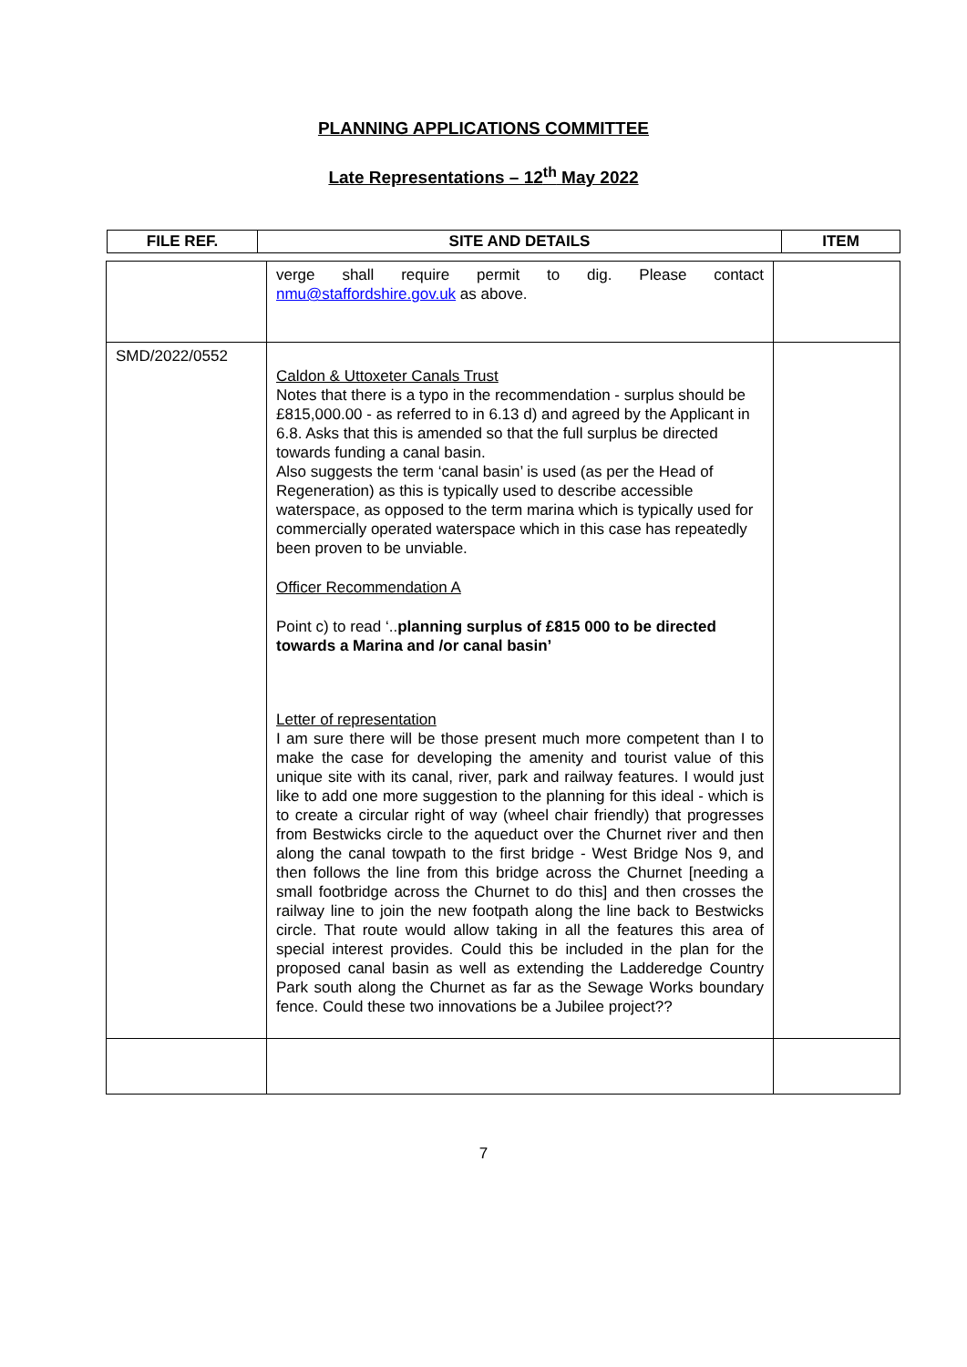PLANNING APPLICATIONS COMMITTEE
Late Representations – 12<sup>th</sup> May 2022
| FILE REF. | SITE AND DETAILS | ITEM |
| --- | --- | --- |
| | verge shall require permit to dig. Please contact nmu@staffordshire.gov.uk as above. | |
| SMD/2022/0552 | Caldon & Uttoxeter Canals Trust Notes that there is a typo in the recommendation - surplus should be £815,000.00 - as referred to in 6.13 d) and agreed by the Applicant in 6.8. Asks that this is amended so that the full surplus be directed towards funding a canal basin. Also suggests the term ‘canal basin’ is used (as per the Head of Regeneration) as this is typically used to describe accessible waterspace, as opposed to the term marina which is typically used for commercially operated waterspace which in this case has repeatedly been proven to be unviable. Officer Recommendation A Point c) to read ‘.. planning surplus of £815 000 to be directed towards a Marina and /or canal basin’ Letter of representation I am sure there will be those present much more competent than I to make the case for developing the amenity and tourist value of this unique site with its canal, river, park and railway features. I would just like to add one more suggestion to the planning for this ideal - which is to create a circular right of way (wheel chair friendly) that progresses from Bestwicks circle to the aqueduct over the Churnet river and then along the canal towpath to the first bridge - West Bridge Nos 9, and then follows the line from this bridge across the Churnet [needing a small footbridge across the Churnet to do this] and then crosses the railway line to join the new footpath along the line back to Bestwicks circle. That route would allow taking in all the features this area of special interest provides. Could this be included in the plan for the proposed canal basin as well as extending the Ladderedge Country Park south along the Churnet as far as the Sewage Works boundary fence. Could these two innovations be a Jubilee project?? | |
7